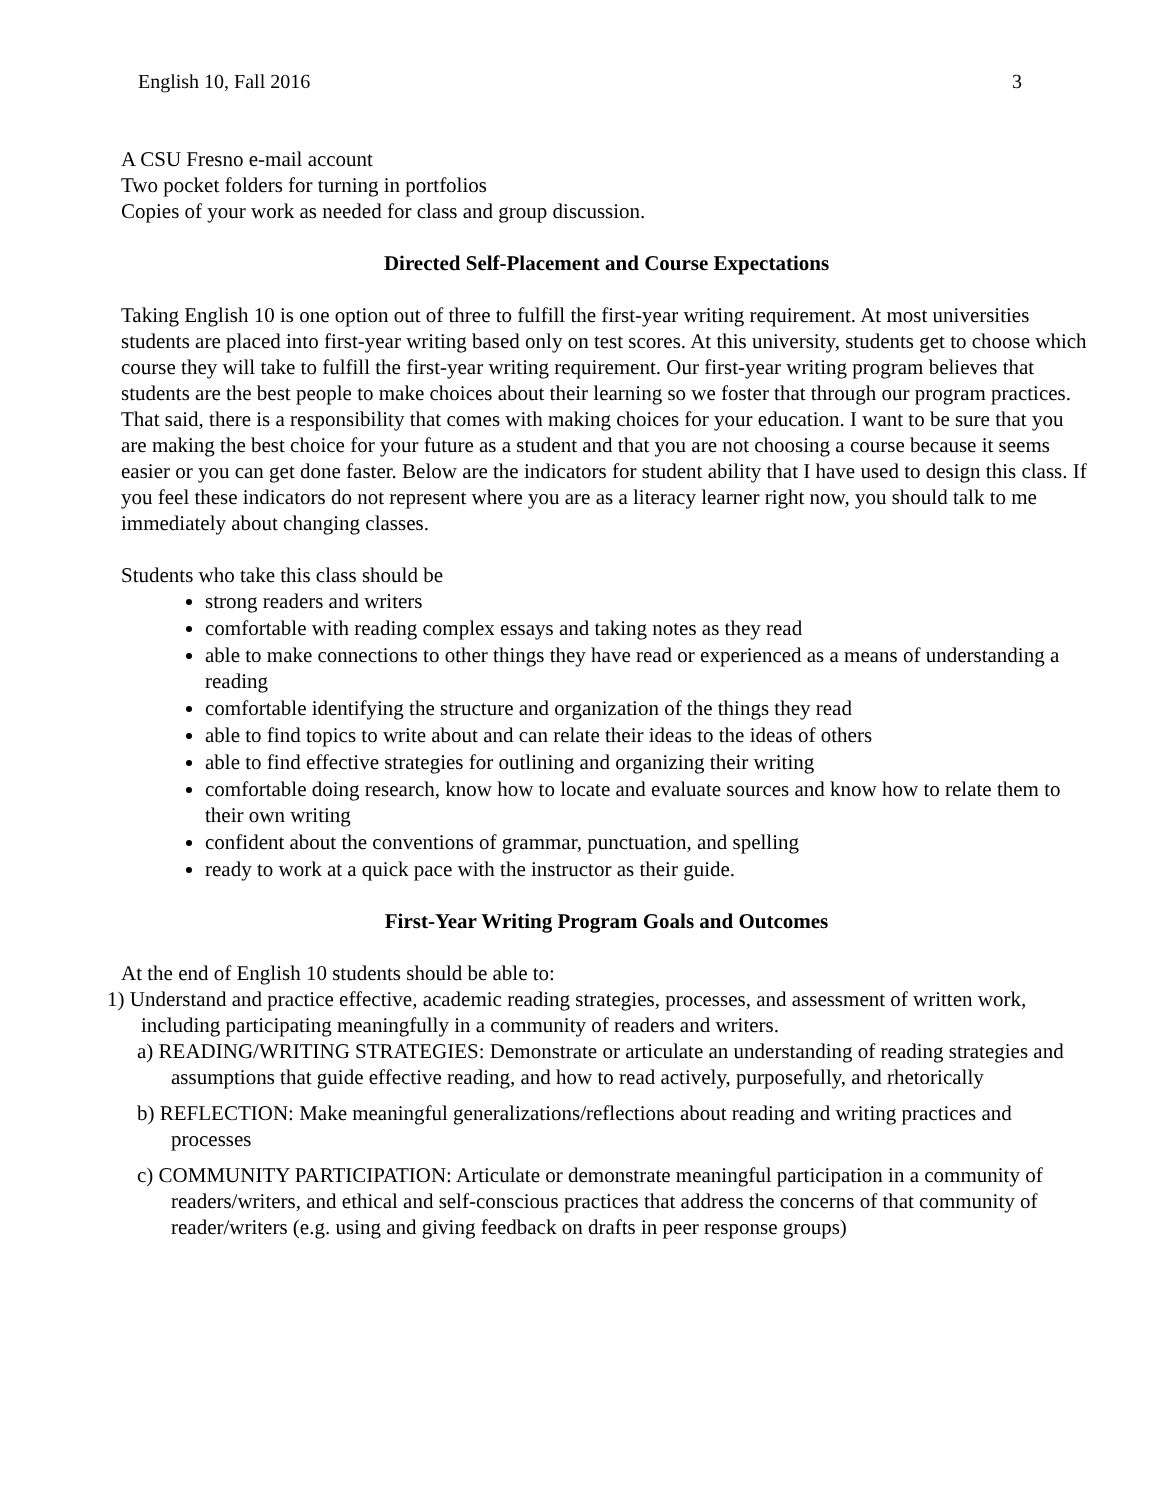English 10, Fall 2016 3
A CSU Fresno e-mail account
Two pocket folders for turning in portfolios
Copies of your work as needed for class and group discussion.
Directed Self-Placement and Course Expectations
Taking English 10 is one option out of three to fulfill the first-year writing requirement. At most universities students are placed into first-year writing based only on test scores. At this university, students get to choose which course they will take to fulfill the first-year writing requirement. Our first-year writing program believes that students are the best people to make choices about their learning so we foster that through our program practices. That said, there is a responsibility that comes with making choices for your education. I want to be sure that you are making the best choice for your future as a student and that you are not choosing a course because it seems easier or you can get done faster. Below are the indicators for student ability that I have used to design this class. If you feel these indicators do not represent where you are as a literacy learner right now, you should talk to me immediately about changing classes.
Students who take this class should be
strong readers and writers
comfortable with reading complex essays and taking notes as they read
able to make connections to other things they have read or experienced as a means of understanding a reading
comfortable identifying the structure and organization of the things they read
able to find topics to write about and can relate their ideas to the ideas of others
able to find effective strategies for outlining and organizing their writing
comfortable doing research, know how to locate and evaluate sources and know how to relate them to their own writing
confident about the conventions of grammar, punctuation, and spelling
ready to work at a quick pace with the instructor as their guide.
First-Year Writing Program Goals and Outcomes
At the end of English 10 students should be able to:
1) Understand and practice effective, academic reading strategies, processes, and assessment of written work, including participating meaningfully in a community of readers and writers.
a) READING/WRITING STRATEGIES: Demonstrate or articulate an understanding of reading strategies and assumptions that guide effective reading, and how to read actively, purposefully, and rhetorically
b) REFLECTION: Make meaningful generalizations/reflections about reading and writing practices and processes
c) COMMUNITY PARTICIPATION: Articulate or demonstrate meaningful participation in a community of readers/writers, and ethical and self-conscious practices that address the concerns of that community of reader/writers (e.g. using and giving feedback on drafts in peer response groups)